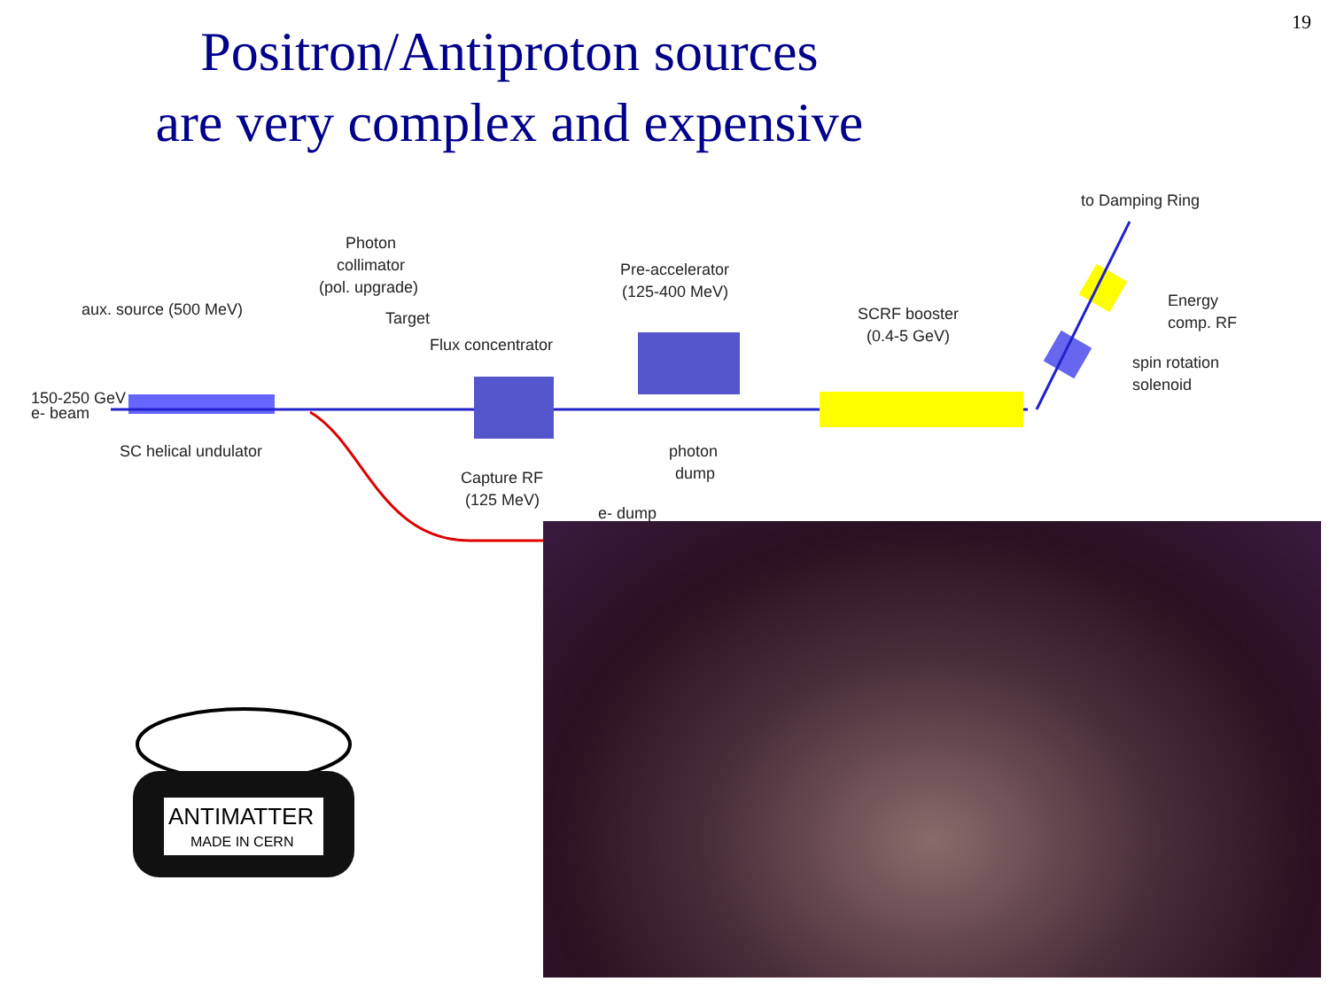19
Positron/Antiproton sources
are very complex and expensive
to Damping Ring
Photon
collimator
(pol. upgrade)
Pre-accelerator
(125-400 MeV)
Energy
comp. RF
aux. source (500 MeV)
Target
Flux concentrator
SCRF booster
(0.4-5 GeV)
spin rotation
solenoid
150-250 GeV
e- beam
SC helical undulator
photon
dump
Capture RF
(125 MeV)
e- dump
ANTIMATTER
MADE IN CERN